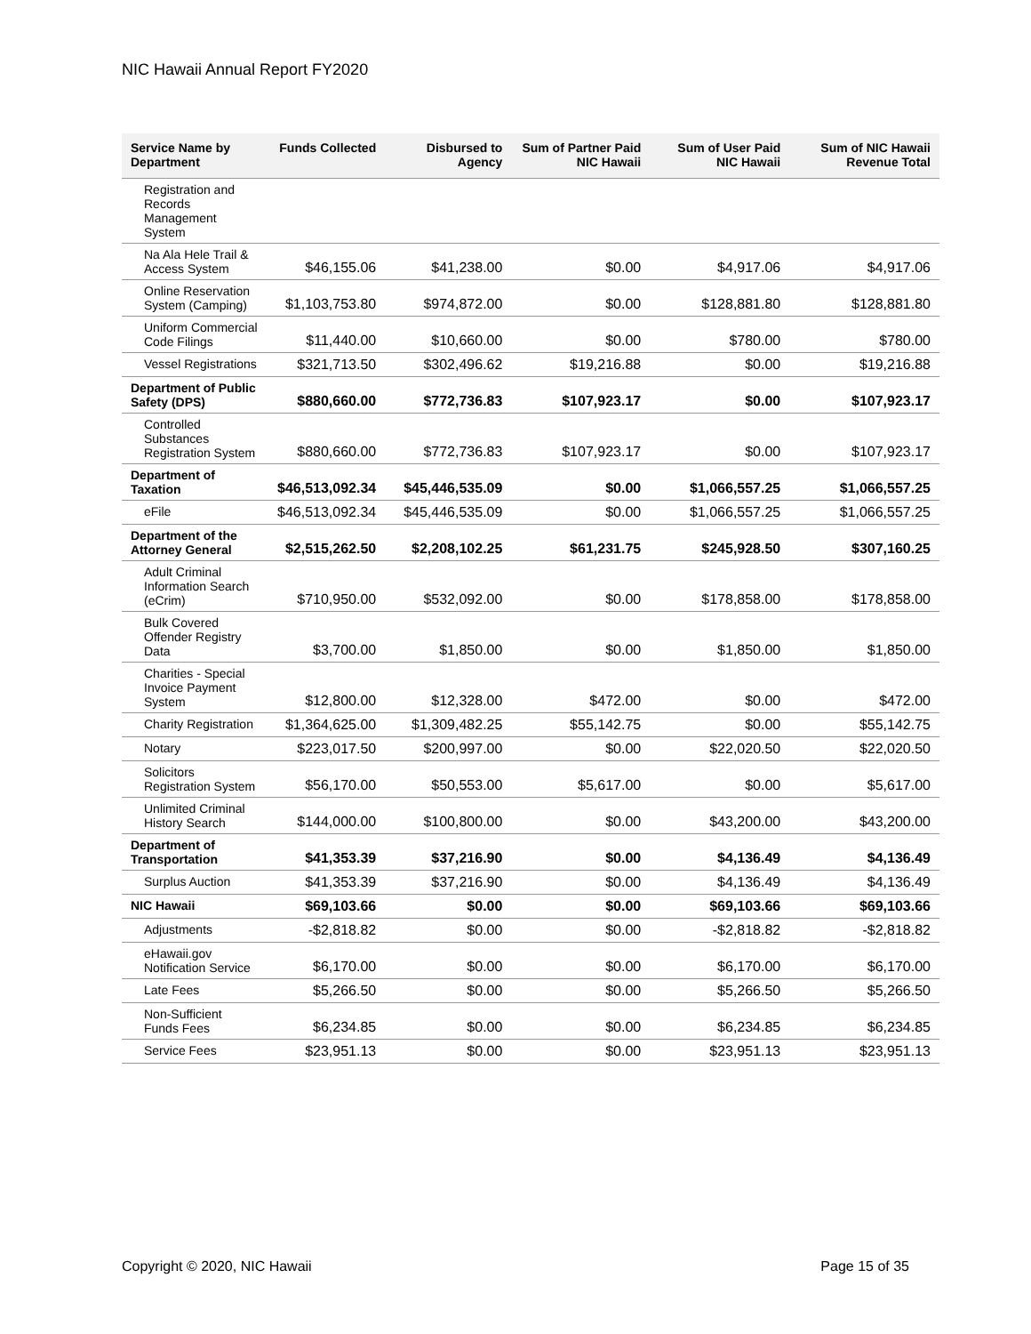NIC Hawaii Annual Report FY2020
| Service Name by Department | Funds Collected | Disbursed to Agency | Sum of Partner Paid NIC Hawaii | Sum of User Paid NIC Hawaii | Sum of NIC Hawaii Revenue Total |
| --- | --- | --- | --- | --- | --- |
| Registration and Records Management System | | | | | |
| Na Ala Hele Trail & Access System | $46,155.06 | $41,238.00 | $0.00 | $4,917.06 | $4,917.06 |
| Online Reservation System (Camping) | $1,103,753.80 | $974,872.00 | $0.00 | $128,881.80 | $128,881.80 |
| Uniform Commercial Code Filings | $11,440.00 | $10,660.00 | $0.00 | $780.00 | $780.00 |
| Vessel Registrations | $321,713.50 | $302,496.62 | $19,216.88 | $0.00 | $19,216.88 |
| Department of Public Safety (DPS) | $880,660.00 | $772,736.83 | $107,923.17 | $0.00 | $107,923.17 |
| Controlled Substances Registration System | $880,660.00 | $772,736.83 | $107,923.17 | $0.00 | $107,923.17 |
| Department of Taxation | $46,513,092.34 | $45,446,535.09 | $0.00 | $1,066,557.25 | $1,066,557.25 |
| eFile | $46,513,092.34 | $45,446,535.09 | $0.00 | $1,066,557.25 | $1,066,557.25 |
| Department of the Attorney General | $2,515,262.50 | $2,208,102.25 | $61,231.75 | $245,928.50 | $307,160.25 |
| Adult Criminal Information Search (eCrim) | $710,950.00 | $532,092.00 | $0.00 | $178,858.00 | $178,858.00 |
| Bulk Covered Offender Registry Data | $3,700.00 | $1,850.00 | $0.00 | $1,850.00 | $1,850.00 |
| Charities - Special Invoice Payment System | $12,800.00 | $12,328.00 | $472.00 | $0.00 | $472.00 |
| Charity Registration | $1,364,625.00 | $1,309,482.25 | $55,142.75 | $0.00 | $55,142.75 |
| Notary | $223,017.50 | $200,997.00 | $0.00 | $22,020.50 | $22,020.50 |
| Solicitors Registration System | $56,170.00 | $50,553.00 | $5,617.00 | $0.00 | $5,617.00 |
| Unlimited Criminal History Search | $144,000.00 | $100,800.00 | $0.00 | $43,200.00 | $43,200.00 |
| Department of Transportation | $41,353.39 | $37,216.90 | $0.00 | $4,136.49 | $4,136.49 |
| Surplus Auction | $41,353.39 | $37,216.90 | $0.00 | $4,136.49 | $4,136.49 |
| NIC Hawaii | $69,103.66 | $0.00 | $0.00 | $69,103.66 | $69,103.66 |
| Adjustments | -$2,818.82 | $0.00 | $0.00 | -$2,818.82 | -$2,818.82 |
| eHawaii.gov Notification Service | $6,170.00 | $0.00 | $0.00 | $6,170.00 | $6,170.00 |
| Late Fees | $5,266.50 | $0.00 | $0.00 | $5,266.50 | $5,266.50 |
| Non-Sufficient Funds Fees | $6,234.85 | $0.00 | $0.00 | $6,234.85 | $6,234.85 |
| Service Fees | $23,951.13 | $0.00 | $0.00 | $23,951.13 | $23,951.13 |
Copyright © 2020, NIC Hawaii Page 15 of 35